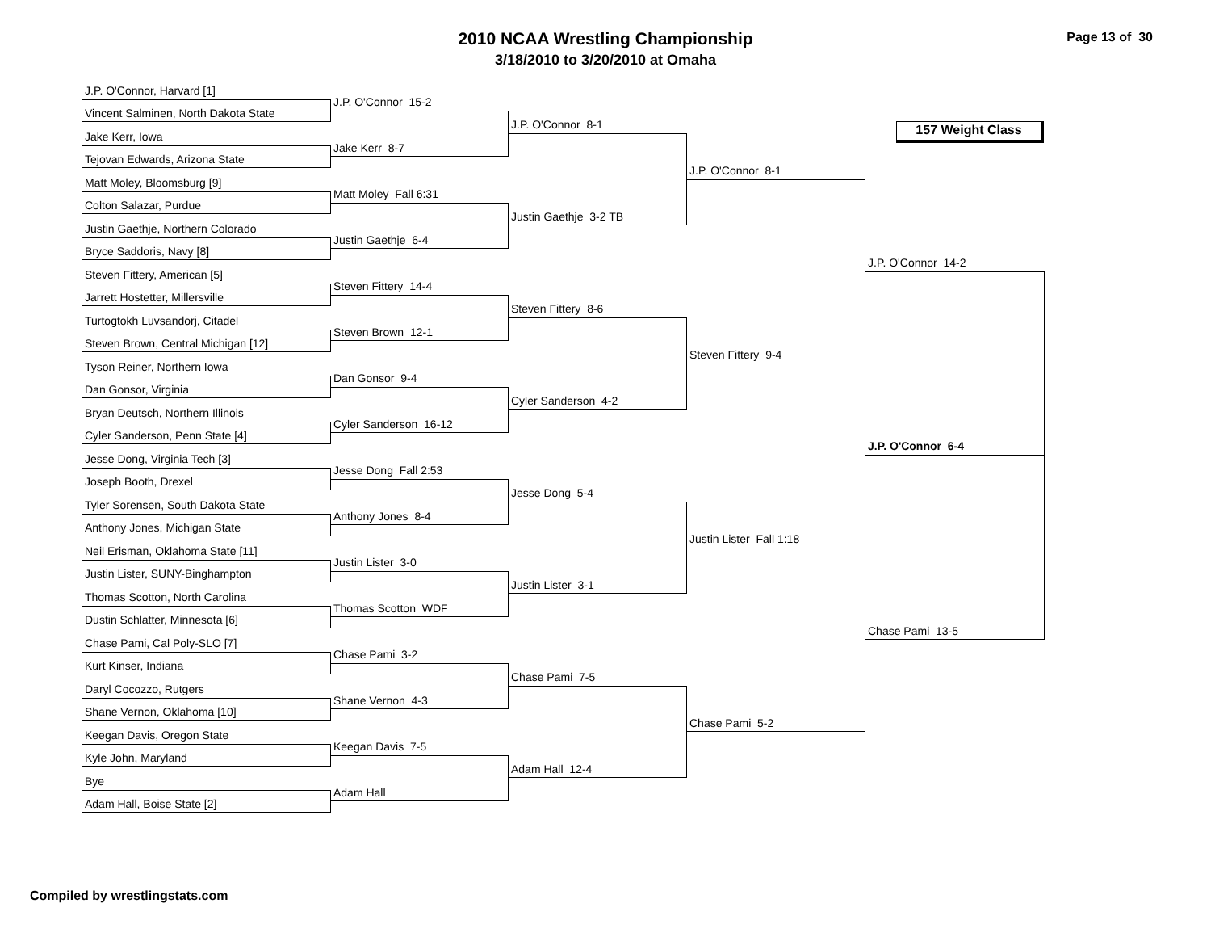2010 NCAA Wrestling Championship
3/18/2010 to 3/20/2010 at Omaha
Page 13 of 30
157 Weight Class
J.P. O'Connor, Harvard [1]
Vincent Salminen, North Dakota State
Jake Kerr, Iowa
Tejovan Edwards, Arizona State
Matt Moley, Bloomsburg [9]
Colton Salazar, Purdue
Justin Gaethje, Northern Colorado
Bryce Saddoris, Navy [8]
Steven Fittery, American [5]
Jarrett Hostetter, Millersville
Turtogtokh Luvsandorj, Citadel
Steven Brown, Central Michigan [12]
Tyson Reiner, Northern Iowa
Dan Gonsor, Virginia
Bryan Deutsch, Northern Illinois
Cyler Sanderson, Penn State [4]
Jesse Dong, Virginia Tech [3]
Joseph Booth, Drexel
Tyler Sorensen, South Dakota State
Anthony Jones, Michigan State
Neil Erisman, Oklahoma State [11]
Justin Lister, SUNY-Binghampton
Thomas Scotton, North Carolina
Dustin Schlatter, Minnesota [6]
Chase Pami, Cal Poly-SLO [7]
Kurt Kinser, Indiana
Daryl Cocozzo, Rutgers
Shane Vernon, Oklahoma [10]
Keegan Davis, Oregon State
Kyle John, Maryland
Bye
Adam Hall, Boise State [2]
J.P. O'Connor 15-2
Jake Kerr 8-7
Matt Moley Fall 6:31
Justin Gaethje 6-4
Steven Fittery 14-4
Steven Brown 12-1
Dan Gonsor 9-4
Cyler Sanderson 16-12
Jesse Dong Fall 2:53
Anthony Jones 8-4
Justin Lister 3-0
Thomas Scotton WDF
Chase Pami 3-2
Shane Vernon 4-3
Keegan Davis 7-5
Adam Hall
J.P. O'Connor 8-1
Justin Gaethje 3-2 TB
Steven Fittery 8-6
Cyler Sanderson 4-2
Jesse Dong 5-4
Justin Lister 3-1
Chase Pami 7-5
Adam Hall 12-4
J.P. O'Connor 8-1
Steven Fittery 9-4
Justin Lister Fall 1:18
Chase Pami 5-2
J.P. O'Connor 14-2
J.P. O'Connor 6-4
Chase Pami 13-5
Compiled by wrestlingstats.com